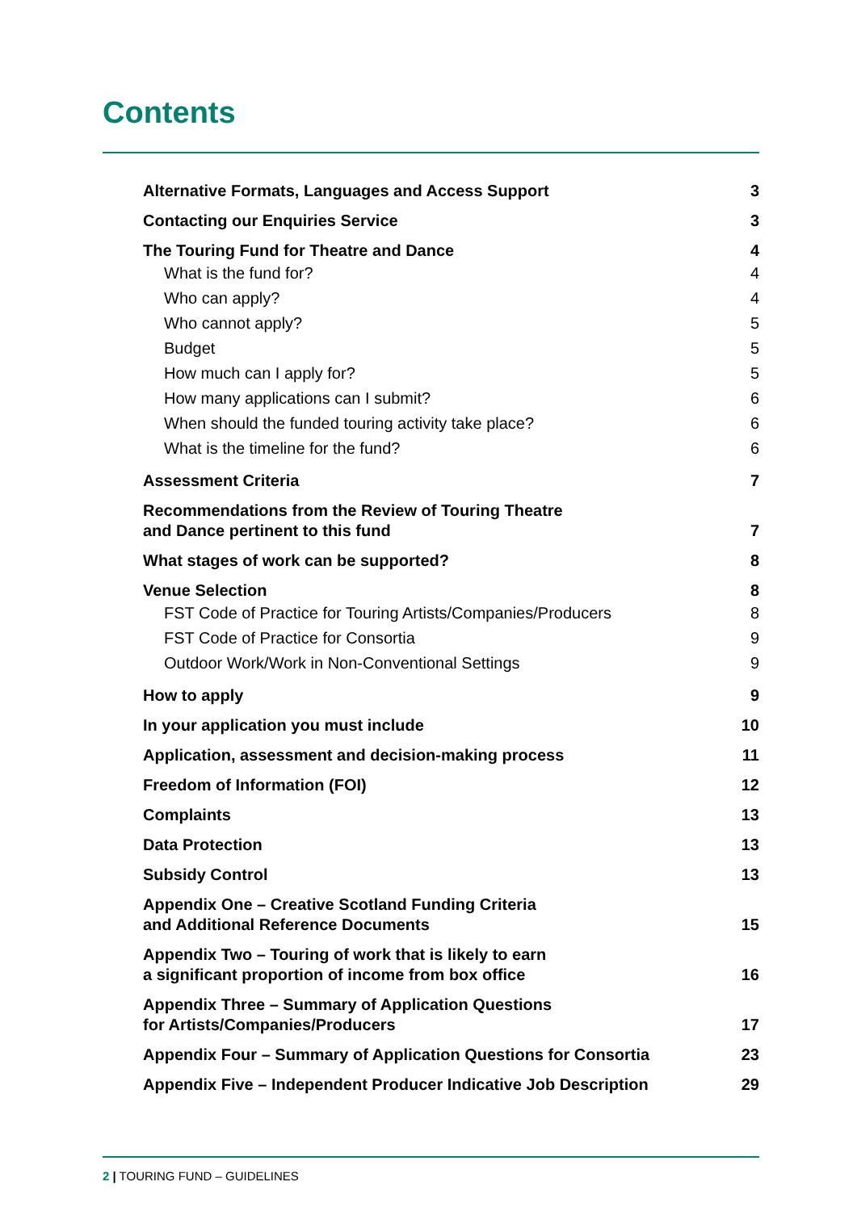Contents
| Alternative Formats, Languages and Access Support | 3 |
| Contacting our Enquiries Service | 3 |
| The Touring Fund for Theatre and Dance | 4 |
| What is the fund for? | 4 |
| Who can apply? | 4 |
| Who cannot apply? | 5 |
| Budget | 5 |
| How much can I apply for? | 5 |
| How many applications can I submit? | 6 |
| When should the funded touring activity take place? | 6 |
| What is the timeline for the fund? | 6 |
| Assessment Criteria | 7 |
| Recommendations from the Review of Touring Theatre and Dance pertinent to this fund | 7 |
| What stages of work can be supported? | 8 |
| Venue Selection | 8 |
| FST Code of Practice for Touring Artists/Companies/Producers | 8 |
| FST Code of Practice for Consortia | 9 |
| Outdoor Work/Work in Non-Conventional Settings | 9 |
| How to apply | 9 |
| In your application you must include | 10 |
| Application, assessment and decision-making process | 11 |
| Freedom of Information (FOI) | 12 |
| Complaints | 13 |
| Data Protection | 13 |
| Subsidy Control | 13 |
| Appendix One – Creative Scotland Funding Criteria and Additional Reference Documents | 15 |
| Appendix Two – Touring of work that is likely to earn a significant proportion of income from box office | 16 |
| Appendix Three – Summary of Application Questions for Artists/Companies/Producers | 17 |
| Appendix Four – Summary of Application Questions for Consortia | 23 |
| Appendix Five – Independent Producer Indicative Job Description | 29 |
2 | TOURING FUND – GUIDELINES